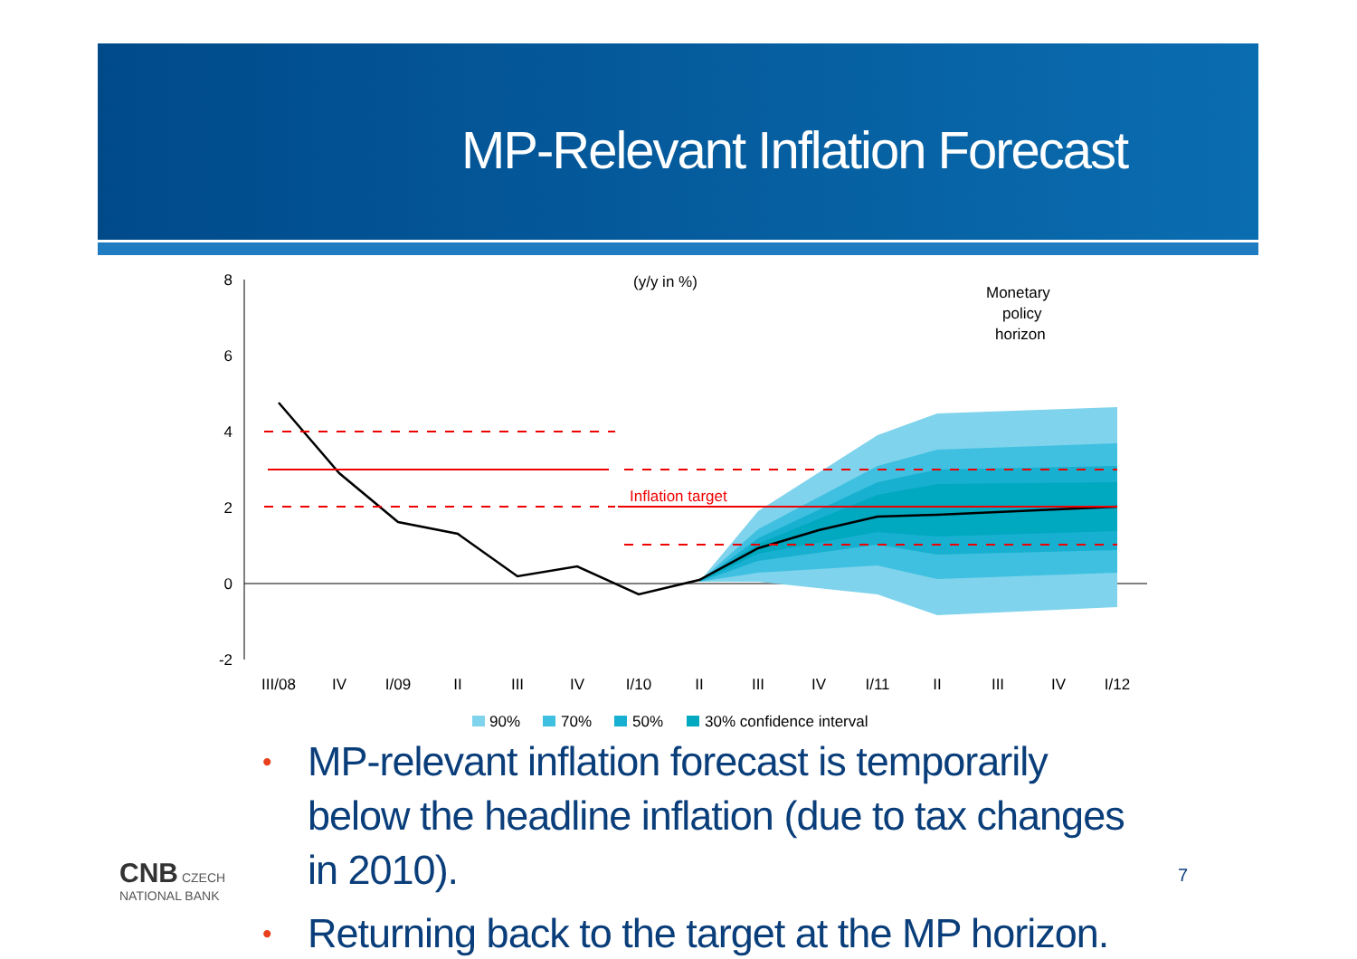MP-Relevant Inflation Forecast
(y/y in %)
Monetary
policy
horizon
8
6
4
2
0
-2
Inflation target
III/08
IV
I/09
II
III
IV
I/10
II
III
IV
I/11
II
III
IV
I/12
90%
70%
50%
30% confidence interval
• MP-relevant inflation forecast is temporarily below the headline inflation (due to tax changes in 2010).
• Returning back to the target at the MP horizon.
CNB CZECH
NATIONAL BANK
7